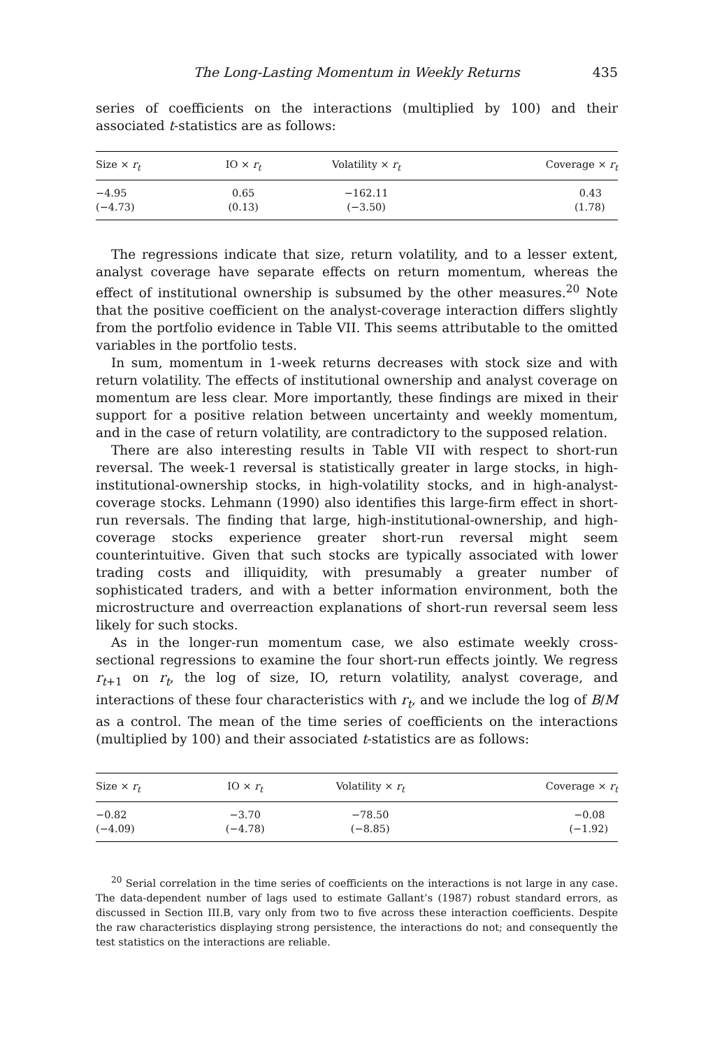The Long-Lasting Momentum in Weekly Returns 435
series of coefficients on the interactions (multiplied by 100) and their associated t-statistics are as follows:
| Size × r<sub>t</sub> | IO × r<sub>t</sub> | Volatility × r<sub>t</sub> | Coverage × r<sub>t</sub> |
| --- | --- | --- | --- |
| −4.95 | 0.65 | −162.11 | 0.43 |
| (−4.73) | (0.13) | (−3.50) | (1.78) |
The regressions indicate that size, return volatility, and to a lesser extent, analyst coverage have separate effects on return momentum, whereas the effect of institutional ownership is subsumed by the other measures.<sup>20</sup> Note that the positive coefficient on the analyst-coverage interaction differs slightly from the portfolio evidence in Table VII. This seems attributable to the omitted variables in the portfolio tests.
In sum, momentum in 1-week returns decreases with stock size and with return volatility. The effects of institutional ownership and analyst coverage on momentum are less clear. More importantly, these findings are mixed in their support for a positive relation between uncertainty and weekly momentum, and in the case of return volatility, are contradictory to the supposed relation.
There are also interesting results in Table VII with respect to short-run reversal. The week-1 reversal is statistically greater in large stocks, in high-institutional-ownership stocks, in high-volatility stocks, and in high-analyst-coverage stocks. Lehmann (1990) also identifies this large-firm effect in short-run reversals. The finding that large, high-institutional-ownership, and high-coverage stocks experience greater short-run reversal might seem counterintuitive. Given that such stocks are typically associated with lower trading costs and illiquidity, with presumably a greater number of sophisticated traders, and with a better information environment, both the microstructure and overreaction explanations of short-run reversal seem less likely for such stocks.
As in the longer-run momentum case, we also estimate weekly cross-sectional regressions to examine the four short-run effects jointly. We regress r<sub>t</sub><sub>+1</sub> on r<sub>t</sub>, the log of size, IO, return volatility, analyst coverage, and interactions of these four characteristics with r<sub>t</sub>, and we include the log of B/M as a control. The mean of the time series of coefficients on the interactions (multiplied by 100) and their associated t-statistics are as follows:
| Size × r<sub>t</sub> | IO × r<sub>t</sub> | Volatility × r<sub>t</sub> | Coverage × r<sub>t</sub> |
| --- | --- | --- | --- |
| −0.82 | −3.70 | −78.50 | −0.08 |
| (−4.09) | (−4.78) | (−8.85) | (−1.92) |
<sup>20</sup> Serial correlation in the time series of coefficients on the interactions is not large in any case. The data-dependent number of lags used to estimate Gallant’s (1987) robust standard errors, as discussed in Section III.B, vary only from two to five across these interaction coefficients. Despite the raw characteristics displaying strong persistence, the interactions do not; and consequently the test statistics on the interactions are reliable.